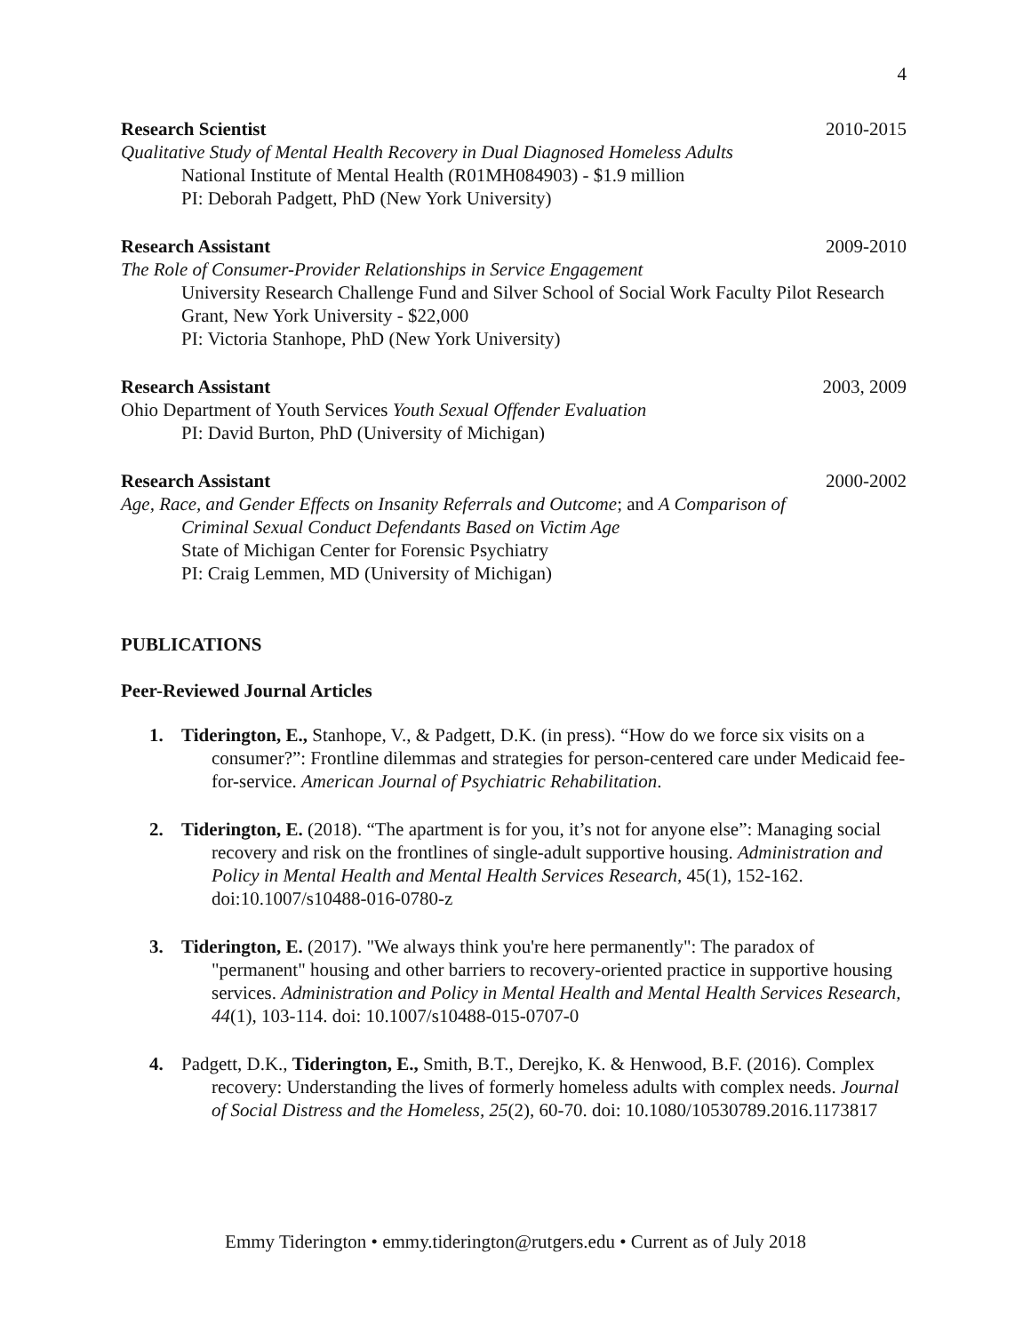4
Research Scientist 2010-2015
Qualitative Study of Mental Health Recovery in Dual Diagnosed Homeless Adults
National Institute of Mental Health (R01MH084903) - $1.9 million
PI: Deborah Padgett, PhD (New York University)
Research Assistant 2009-2010
The Role of Consumer-Provider Relationships in Service Engagement
University Research Challenge Fund and Silver School of Social Work Faculty Pilot Research Grant, New York University - $22,000
PI: Victoria Stanhope, PhD (New York University)
Research Assistant 2003, 2009
Ohio Department of Youth Services Youth Sexual Offender Evaluation
PI: David Burton, PhD (University of Michigan)
Research Assistant 2000-2002
Age, Race, and Gender Effects on Insanity Referrals and Outcome; and A Comparison of
Criminal Sexual Conduct Defendants Based on Victim Age
State of Michigan Center for Forensic Psychiatry
PI: Craig Lemmen, MD (University of Michigan)
PUBLICATIONS
Peer-Reviewed Journal Articles
1. Tiderington, E., Stanhope, V., & Padgett, D.K. (in press). “How do we force six visits on a consumer?”: Frontline dilemmas and strategies for person-centered care under Medicaid fee-for-service. American Journal of Psychiatric Rehabilitation.
2. Tiderington, E. (2018). “The apartment is for you, it’s not for anyone else”: Managing social recovery and risk on the frontlines of single-adult supportive housing. Administration and Policy in Mental Health and Mental Health Services Research, 45(1), 152-162. doi:10.1007/s10488-016-0780-z
3. Tiderington, E. (2017). "We always think you're here permanently": The paradox of "permanent" housing and other barriers to recovery-oriented practice in supportive housing services. Administration and Policy in Mental Health and Mental Health Services Research, 44(1), 103-114. doi: 10.1007/s10488-015-0707-0
4. Padgett, D.K., Tiderington, E., Smith, B.T., Derejko, K. & Henwood, B.F. (2016). Complex recovery: Understanding the lives of formerly homeless adults with complex needs. Journal of Social Distress and the Homeless, 25(2), 60-70. doi: 10.1080/10530789.2016.1173817
Emmy Tiderington • emmy.tiderington@rutgers.edu • Current as of July 2018